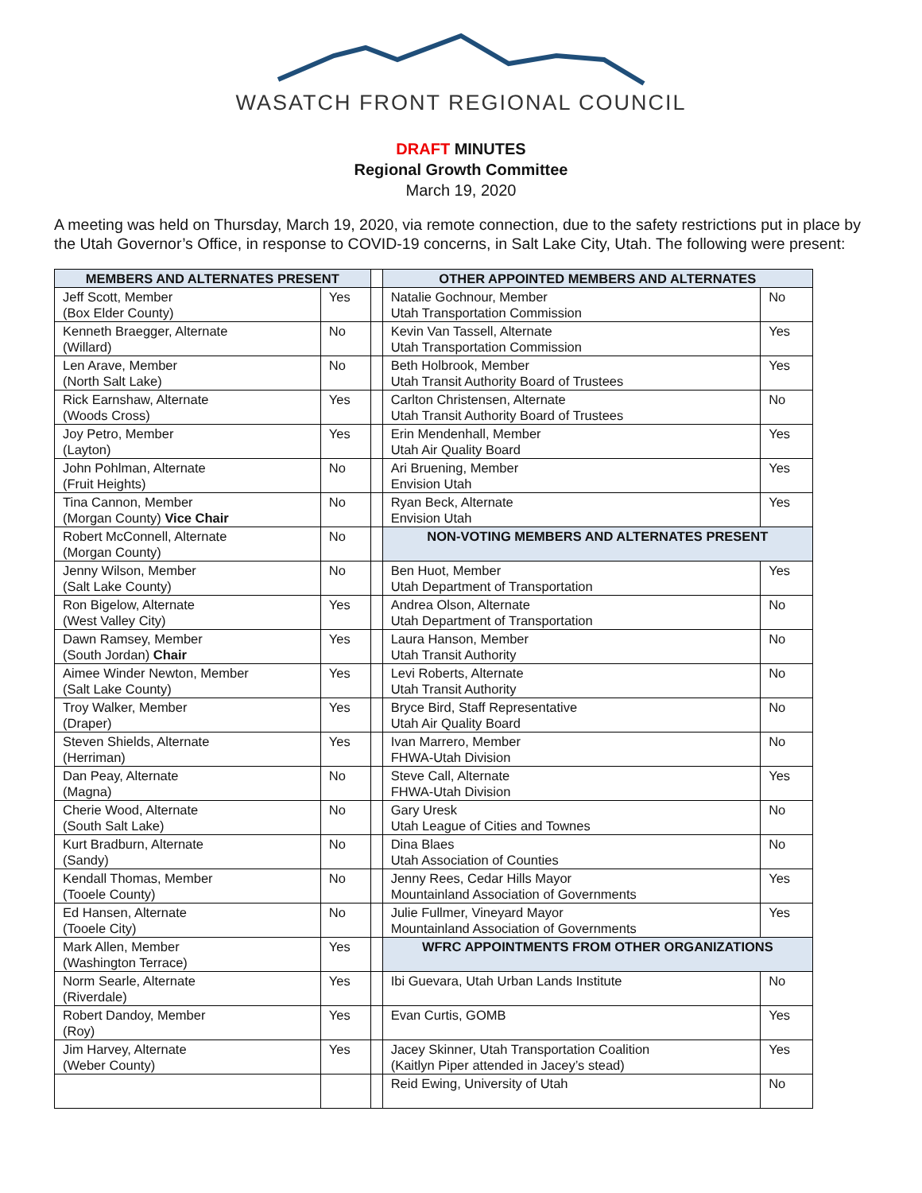WASATCH FRONT REGIONAL COUNCIL
DRAFT MINUTES
Regional Growth Committee
March 19, 2020
A meeting was held on Thursday, March 19, 2020, via remote connection, due to the safety restrictions put in place by the Utah Governor’s Office, in response to COVID-19 concerns, in Salt Lake City, Utah. The following were present:
| MEMBERS AND ALTERNATES PRESENT | | | OTHER APPOINTED MEMBERS AND ALTERNATES | |
| Jeff Scott, Member (Box Elder County) | Yes | | Natalie Gochnour, Member Utah Transportation Commission | No |
| Kenneth Braegger, Alternate (Willard) | No | | Kevin Van Tassell, Alternate Utah Transportation Commission | Yes |
| Len Arave, Member (North Salt Lake) | No | | Beth Holbrook, Member Utah Transit Authority Board of Trustees | Yes |
| Rick Earnshaw, Alternate (Woods Cross) | Yes | | Carlton Christensen, Alternate Utah Transit Authority Board of Trustees | No |
| Joy Petro, Member (Layton) | Yes | | Erin Mendenhall, Member Utah Air Quality Board | Yes |
| John Pohlman, Alternate (Fruit Heights) | No | | Ari Bruening, Member Envision Utah | Yes |
| Tina Cannon, Member (Morgan County) Vice Chair | No | | Ryan Beck, Alternate Envision Utah | Yes |
| Robert McConnell, Alternate (Morgan County) | No | | NON-VOTING MEMBERS AND ALTERNATES PRESENT | |
| Jenny Wilson, Member (Salt Lake County) | No | | Ben Huot, Member Utah Department of Transportation | Yes |
| Ron Bigelow, Alternate (West Valley City) | Yes | | Andrea Olson, Alternate Utah Department of Transportation | No |
| Dawn Ramsey, Member (South Jordan) Chair | Yes | | Laura Hanson, Member Utah Transit Authority | No |
| Aimee Winder Newton, Member (Salt Lake County) | Yes | | Levi Roberts, Alternate Utah Transit Authority | No |
| Troy Walker, Member (Draper) | Yes | | Bryce Bird, Staff Representative Utah Air Quality Board | No |
| Steven Shields, Alternate (Herriman) | Yes | | Ivan Marrero, Member FHWA-Utah Division | No |
| Dan Peay, Alternate (Magna) | No | | Steve Call, Alternate FHWA-Utah Division | Yes |
| Cherie Wood, Alternate (South Salt Lake) | No | | Gary Uresk Utah League of Cities and Townes | No |
| Kurt Bradburn, Alternate (Sandy) | No | | Dina Blaes Utah Association of Counties | No |
| Kendall Thomas, Member (Tooele County) | No | | Jenny Rees, Cedar Hills Mayor Mountainland Association of Governments | Yes |
| Ed Hansen, Alternate (Tooele City) | No | | Julie Fullmer, Vineyard Mayor Mountainland Association of Governments | Yes |
| Mark Allen, Member (Washington Terrace) | Yes | | WFRC APPOINTMENTS FROM OTHER ORGANIZATIONS | |
| Norm Searle, Alternate (Riverdale) | Yes | | Ibi Guevara, Utah Urban Lands Institute | No |
| Robert Dandoy, Member (Roy) | Yes | | Evan Curtis, GOMB | Yes |
| Jim Harvey, Alternate (Weber County) | Yes | | Jacey Skinner, Utah Transportation Coalition (Kaitlyn Piper attended in Jacey’s stead) | Yes |
| | | | Reid Ewing, University of Utah | No |